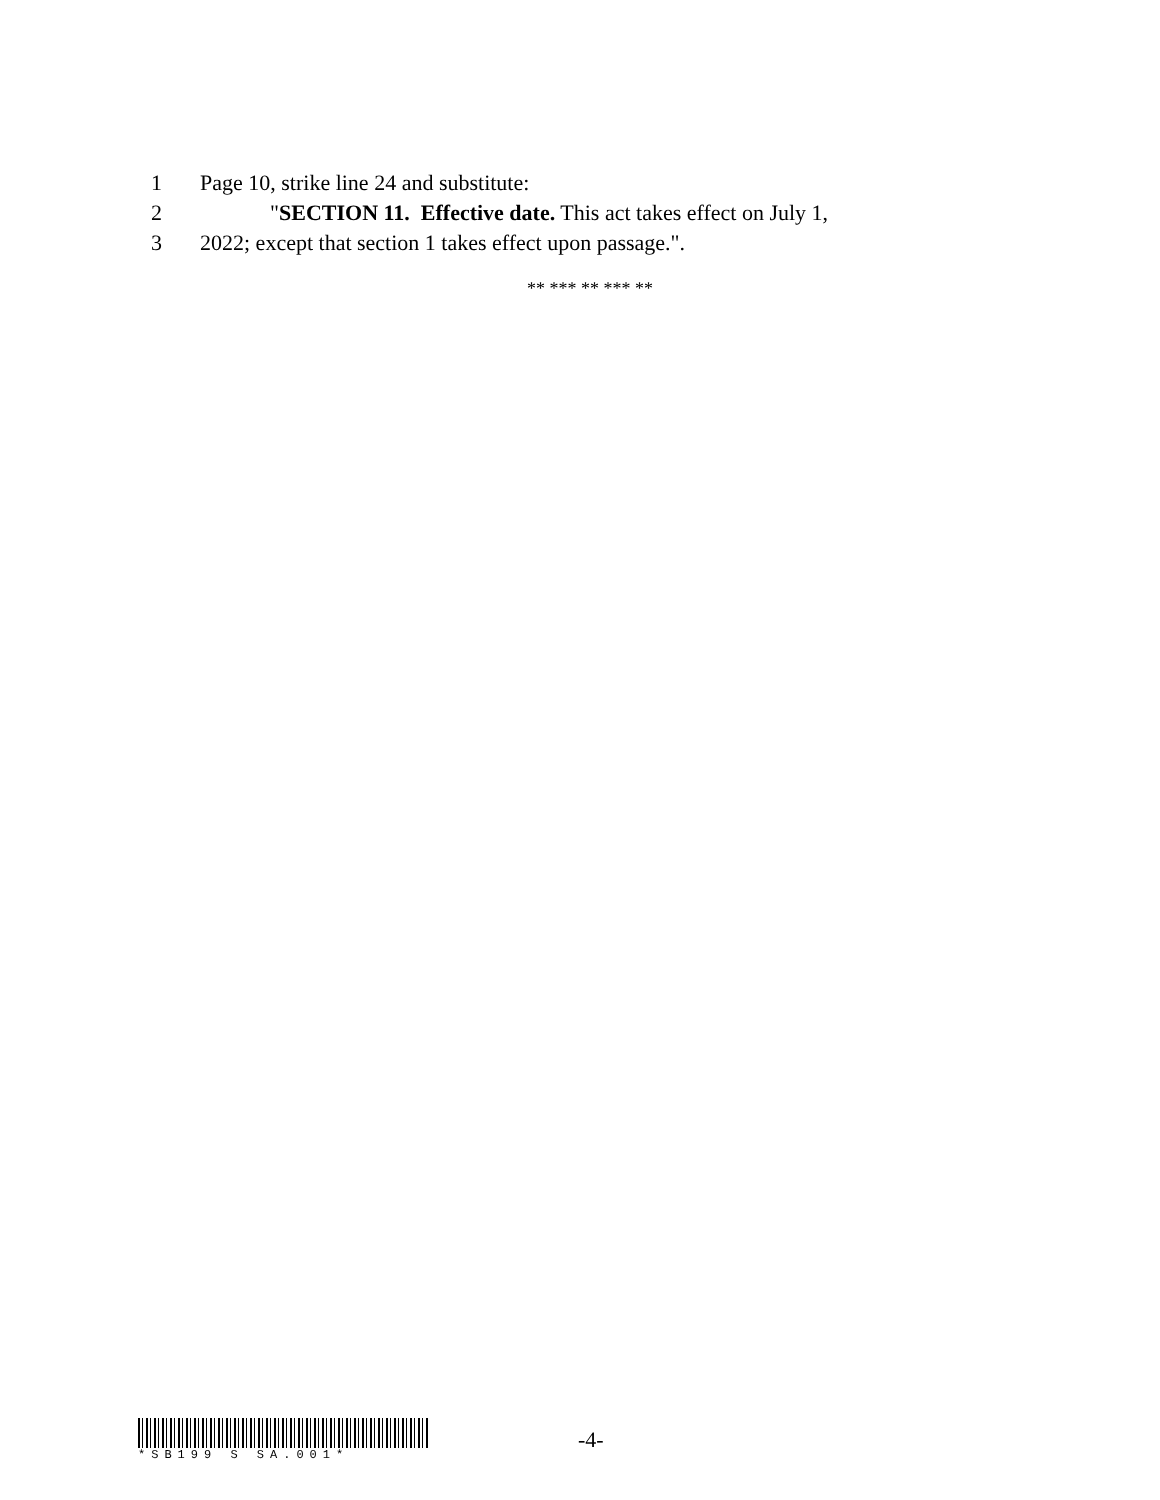1 Page 10, strike line 24 and substitute:
2 "SECTION 11. Effective date. This act takes effect on July 1,
3 2022; except that section 1 takes effect upon passage.".
** *** ** *** **
*SB199 S SA.001*
-4-